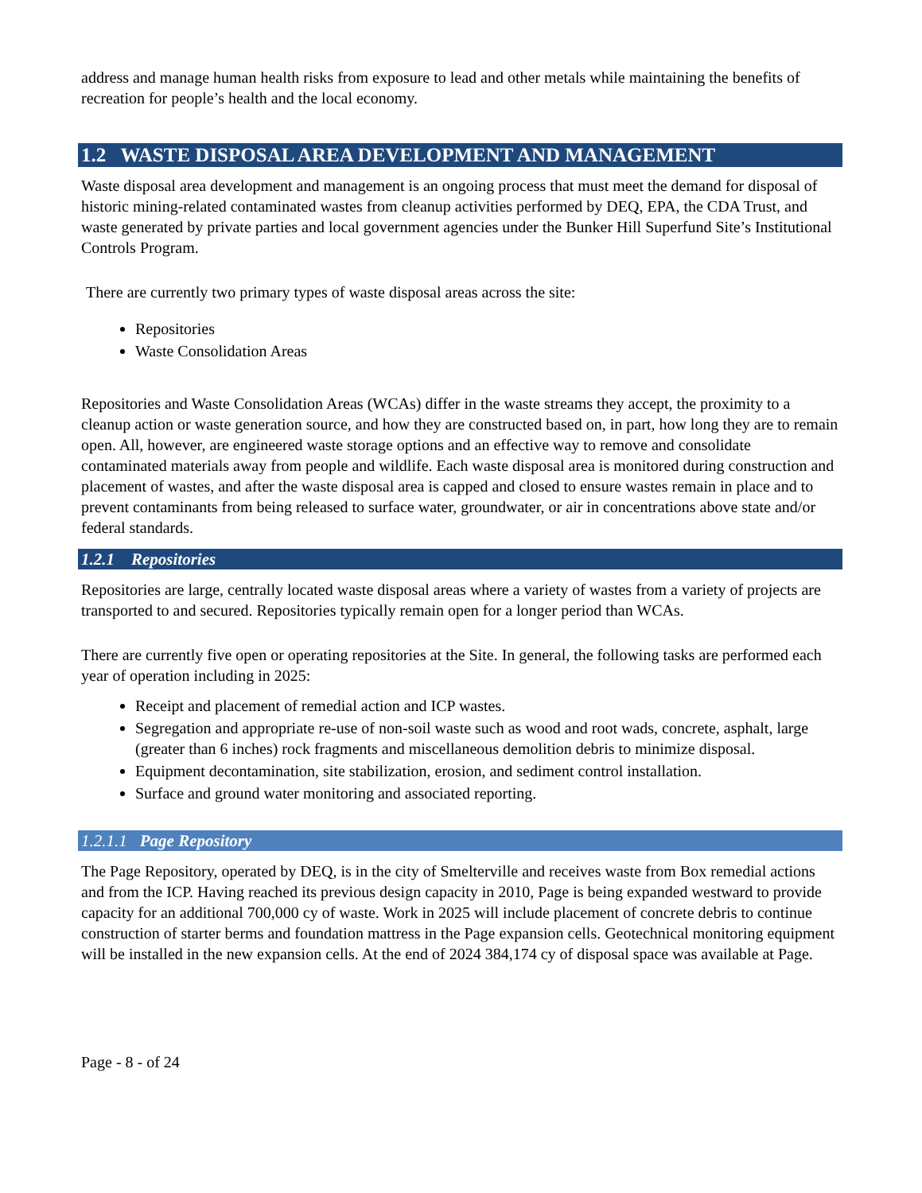address and manage human health risks from exposure to lead and other metals while maintaining the benefits of recreation for people’s health and the local economy.
1.2 WASTE DISPOSAL AREA DEVELOPMENT AND MANAGEMENT
Waste disposal area development and management is an ongoing process that must meet the demand for disposal of historic mining-related contaminated wastes from cleanup activities performed by DEQ, EPA, the CDA Trust, and waste generated by private parties and local government agencies under the Bunker Hill Superfund Site’s Institutional Controls Program.
There are currently two primary types of waste disposal areas across the site:
Repositories
Waste Consolidation Areas
Repositories and Waste Consolidation Areas (WCAs) differ in the waste streams they accept, the proximity to a cleanup action or waste generation source, and how they are constructed based on, in part, how long they are to remain open. All, however, are engineered waste storage options and an effective way to remove and consolidate contaminated materials away from people and wildlife. Each waste disposal area is monitored during construction and placement of wastes, and after the waste disposal area is capped and closed to ensure wastes remain in place and to prevent contaminants from being released to surface water, groundwater, or air in concentrations above state and/or federal standards.
1.2.1 Repositories
Repositories are large, centrally located waste disposal areas where a variety of wastes from a variety of projects are transported to and secured. Repositories typically remain open for a longer period than WCAs.
There are currently five open or operating repositories at the Site. In general, the following tasks are performed each year of operation including in 2025:
Receipt and placement of remedial action and ICP wastes.
Segregation and appropriate re-use of non-soil waste such as wood and root wads, concrete, asphalt, large (greater than 6 inches) rock fragments and miscellaneous demolition debris to minimize disposal.
Equipment decontamination, site stabilization, erosion, and sediment control installation.
Surface and ground water monitoring and associated reporting.
1.2.1.1 Page Repository
The Page Repository, operated by DEQ, is in the city of Smelterville and receives waste from Box remedial actions and from the ICP. Having reached its previous design capacity in 2010, Page is being expanded westward to provide capacity for an additional 700,000 cy of waste. Work in 2025 will include placement of concrete debris to continue construction of starter berms and foundation mattress in the Page expansion cells. Geotechnical monitoring equipment will be installed in the new expansion cells. At the end of 2024 384,174 cy of disposal space was available at Page.
Page - 8 - of 24